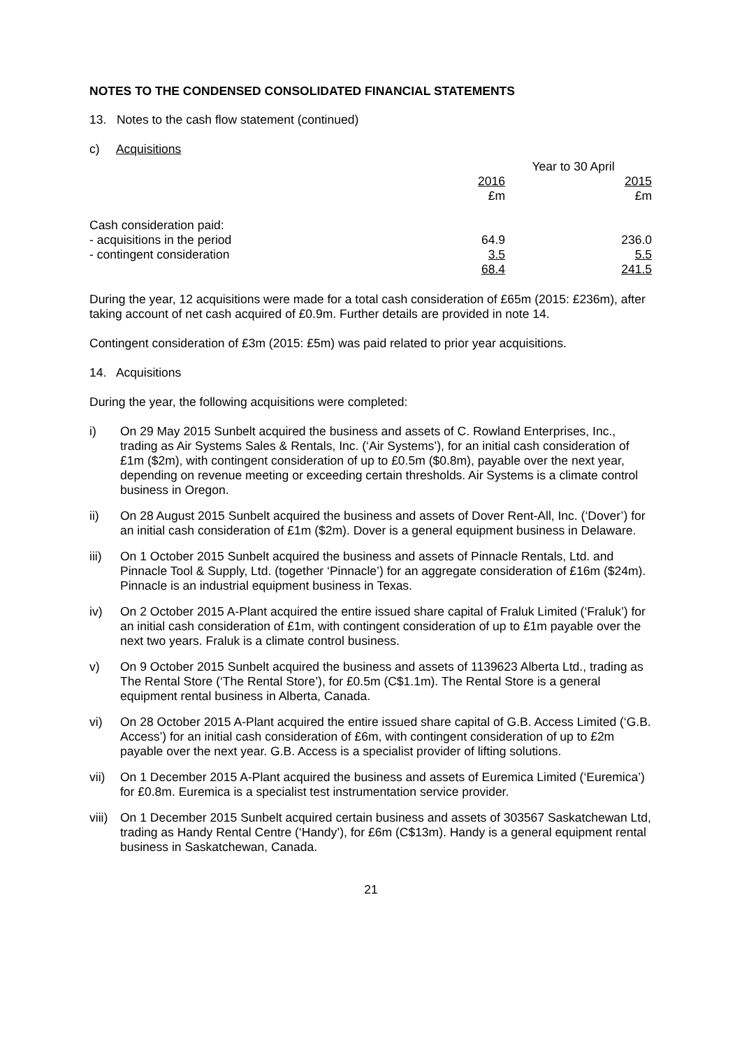NOTES TO THE CONDENSED CONSOLIDATED FINANCIAL STATEMENTS
13. Notes to the cash flow statement (continued)
c) Acquisitions
| | Year to 30 April | |
| | 2016 | 2015 |
| | £m | £m |
| Cash consideration paid: | | |
| - acquisitions in the period | 64.9 | 236.0 |
| - contingent consideration | 3.5 | 5.5 |
| | 68.4 | 241.5 |
During the year, 12 acquisitions were made for a total cash consideration of £65m (2015: £236m), after taking account of net cash acquired of £0.9m. Further details are provided in note 14.
Contingent consideration of £3m (2015: £5m) was paid related to prior year acquisitions.
14. Acquisitions
During the year, the following acquisitions were completed:
i) On 29 May 2015 Sunbelt acquired the business and assets of C. Rowland Enterprises, Inc., trading as Air Systems Sales & Rentals, Inc. (‘Air Systems’), for an initial cash consideration of £1m ($2m), with contingent consideration of up to £0.5m ($0.8m), payable over the next year, depending on revenue meeting or exceeding certain thresholds. Air Systems is a climate control business in Oregon.
ii) On 28 August 2015 Sunbelt acquired the business and assets of Dover Rent-All, Inc. (‘Dover’) for an initial cash consideration of £1m ($2m). Dover is a general equipment business in Delaware.
iii) On 1 October 2015 Sunbelt acquired the business and assets of Pinnacle Rentals, Ltd. and Pinnacle Tool & Supply, Ltd. (together ‘Pinnacle’) for an aggregate consideration of £16m ($24m). Pinnacle is an industrial equipment business in Texas.
iv) On 2 October 2015 A-Plant acquired the entire issued share capital of Fraluk Limited (‘Fraluk’) for an initial cash consideration of £1m, with contingent consideration of up to £1m payable over the next two years. Fraluk is a climate control business.
v) On 9 October 2015 Sunbelt acquired the business and assets of 1139623 Alberta Ltd., trading as The Rental Store (‘The Rental Store’), for £0.5m (C$1.1m). The Rental Store is a general equipment rental business in Alberta, Canada.
vi) On 28 October 2015 A-Plant acquired the entire issued share capital of G.B. Access Limited (‘G.B. Access’) for an initial cash consideration of £6m, with contingent consideration of up to £2m payable over the next year. G.B. Access is a specialist provider of lifting solutions.
vii) On 1 December 2015 A-Plant acquired the business and assets of Euremica Limited (‘Euremica’) for £0.8m. Euremica is a specialist test instrumentation service provider.
viii) On 1 December 2015 Sunbelt acquired certain business and assets of 303567 Saskatchewan Ltd, trading as Handy Rental Centre (‘Handy’), for £6m (C$13m). Handy is a general equipment rental business in Saskatchewan, Canada.
21